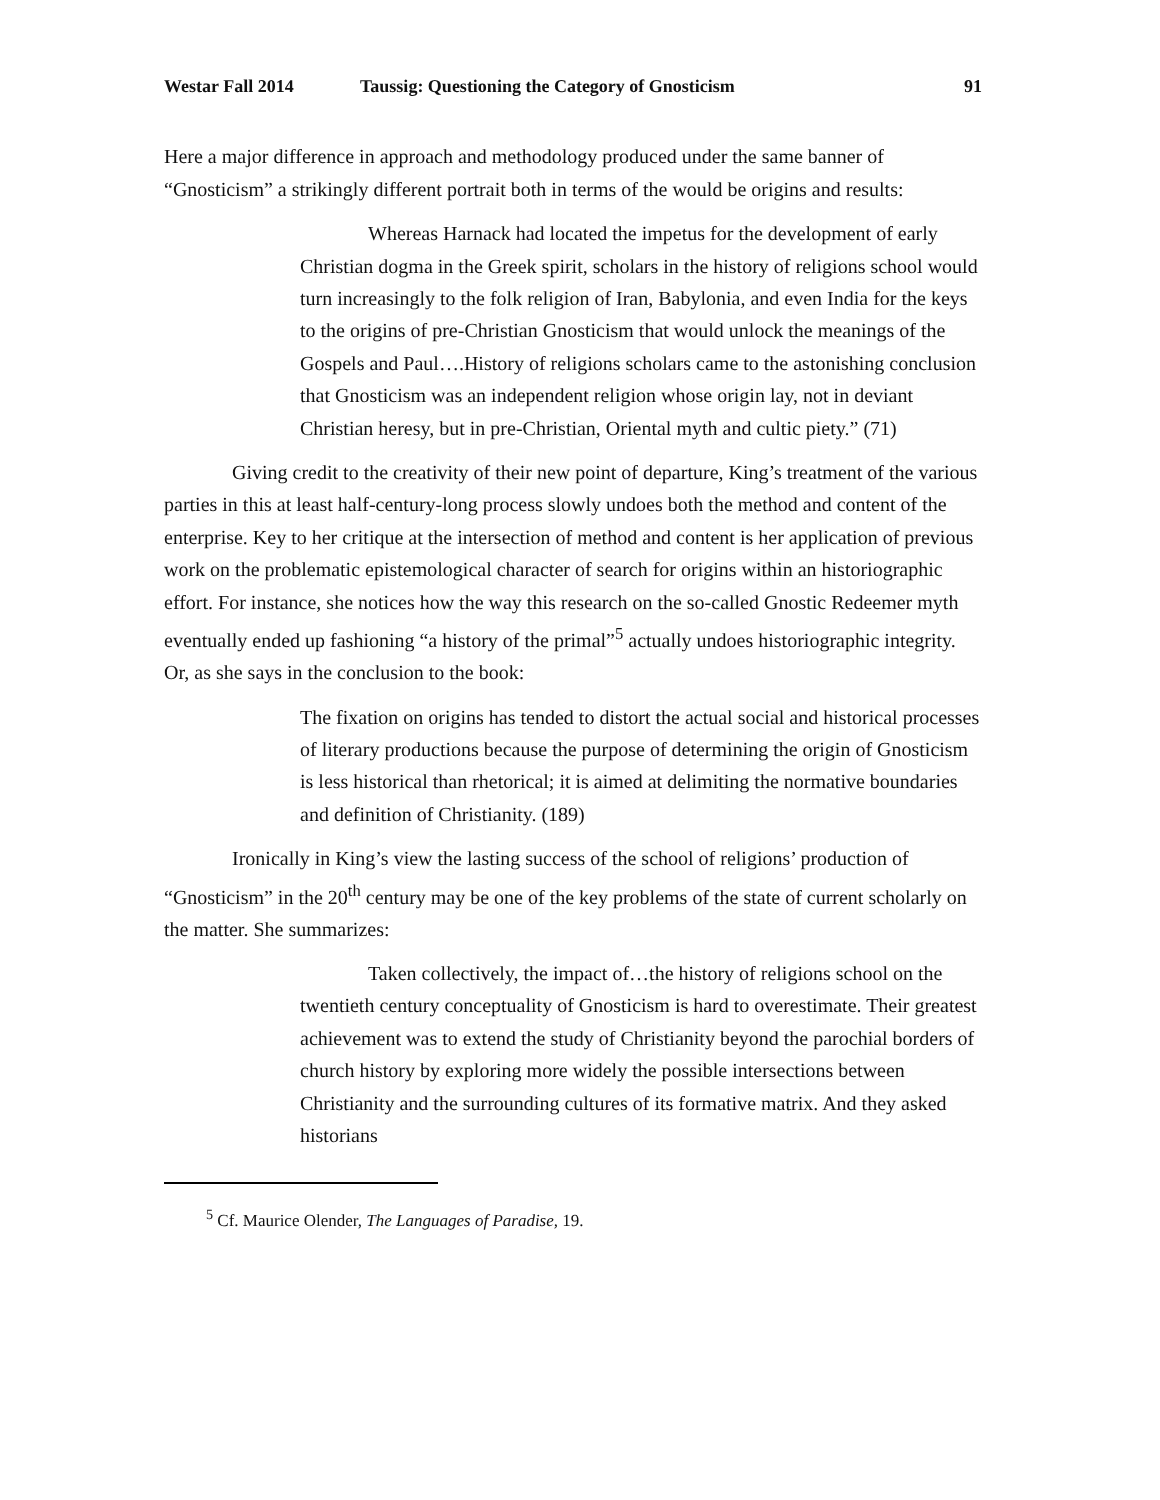Westar Fall 2014 Taussig: Questioning the Category of Gnosticism 91
Here a major difference in approach and methodology produced under the same banner of “Gnosticism” a strikingly different portrait both in terms of the would be origins and results:
Whereas Harnack had located the impetus for the development of early Christian dogma in the Greek spirit, scholars in the history of religions school would turn increasingly to the folk religion of Iran, Babylonia, and even India for the keys to the origins of pre-Christian Gnosticism that would unlock the meanings of the Gospels and Paul….History of religions scholars came to the astonishing conclusion that Gnosticism was an independent religion whose origin lay, not in deviant Christian heresy, but in pre-Christian, Oriental myth and cultic piety.” (71)
Giving credit to the creativity of their new point of departure, King’s treatment of the various parties in this at least half-century-long process slowly undoes both the method and content of the enterprise. Key to her critique at the intersection of method and content is her application of previous work on the problematic epistemological character of search for origins within an historiographic effort. For instance, she notices how the way this research on the so-called Gnostic Redeemer myth eventually ended up fashioning “a history of the primal”<sup>5</sup> actually undoes historiographic integrity. Or, as she says in the conclusion to the book:
The fixation on origins has tended to distort the actual social and historical processes of literary productions because the purpose of determining the origin of Gnosticism is less historical than rhetorical; it is aimed at delimiting the normative boundaries and definition of Christianity. (189)
Ironically in King’s view the lasting success of the school of religions’ production of “Gnosticism” in the 20<sup>th</sup> century may be one of the key problems of the state of current scholarly on the matter. She summarizes:
Taken collectively, the impact of…the history of religions school on the twentieth century conceptuality of Gnosticism is hard to overestimate. Their greatest achievement was to extend the study of Christianity beyond the parochial borders of church history by exploring more widely the possible intersections between Christianity and the surrounding cultures of its formative matrix. And they asked historians
<sup>5</sup> Cf. Maurice Olender, The Languages of Paradise, 19.